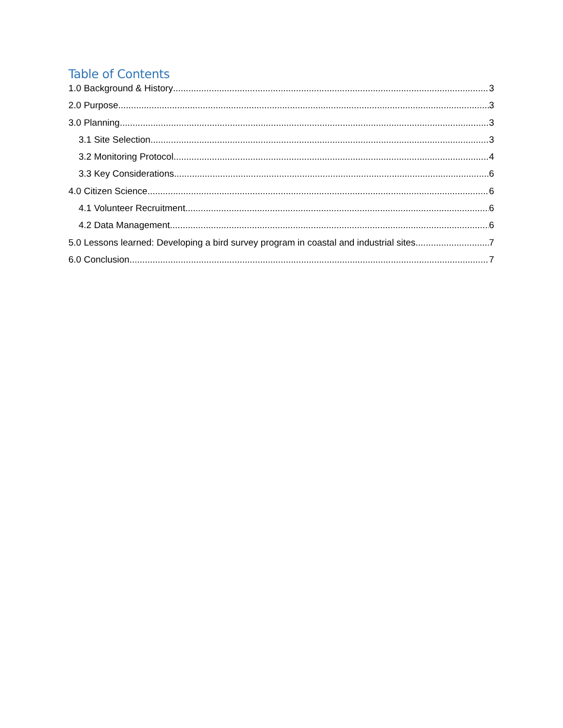Table of Contents
1.0 Background & History 3
2.0 Purpose 3
3.0 Planning 3
3.1 Site Selection 3
3.2 Monitoring Protocol 4
3.3 Key Considerations 6
4.0 Citizen Science 6
4.1 Volunteer Recruitment 6
4.2 Data Management 6
5.0 Lessons learned: Developing a bird survey program in coastal and industrial sites 7
6.0 Conclusion 7